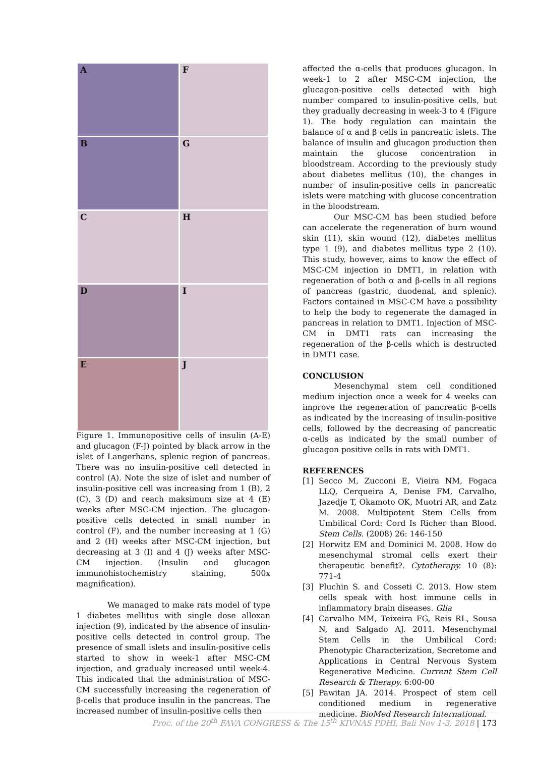A
F
B
G
C
H
D
I
E
J
Figure 1. Immunopositive cells of insulin (A-E) and glucagon (F-J) pointed by black arrow in the islet of Langerhans, splenic region of pancreas. There was no insulin-positive cell detected in control (A). Note the size of islet and number of insulin-positive cell was increasing from 1 (B), 2 (C), 3 (D) and reach maksimum size at 4 (E) weeks after MSC-CM injection. The glucagon-positive cells detected in small number in control (F), and the number increasing at 1 (G) and 2 (H) weeks after MSC-CM injection, but decreasing at 3 (I) and 4 (J) weeks after MSC-CM injection. (Insulin and glucagon immunohistochemistry staining, 500x magnification).
We managed to make rats model of type 1 diabetes mellitus with single dose alloxan injection (9), indicated by the absence of insulin-positive cells detected in control group. The presence of small islets and insulin-positive cells started to show in week-1 after MSC-CM injection, and gradualy increased until week-4. This indicated that the administration of MSC-CM successfully increasing the regeneration of β-cells that produce insulin in the pancreas. The increased number of insulin-positive cells then
affected the α-cells that produces glucagon. In week-1 to 2 after MSC-CM injection, the glucagon-positive cells detected with high number compared to insulin-positive cells, but they gradually decreasing in week-3 to 4 (Figure 1). The body regulation can maintain the balance of α and β cells in pancreatic islets. The balance of insulin and glucagon production then maintain the glucose concentration in bloodstream. According to the previously study about diabetes mellitus (10), the changes in number of insulin-positive cells in pancreatic islets were matching with glucose concentration in the bloodstream.
Our MSC-CM has been studied before can accelerate the regeneration of burn wound skin (11), skin wound (12), diabetes mellitus type 1 (9), and diabetes mellitus type 2 (10). This study, however, aims to know the effect of MSC-CM injection in DMT1, in relation with regeneration of both α and β-cells in all regions of pancreas (gastric, duodenal, and splenic). Factors contained in MSC-CM have a possibility to help the body to regenerate the damaged in pancreas in relation to DMT1. Injection of MSC-CM in DMT1 rats can increasing the regeneration of the β-cells which is destructed in DMT1 case.
CONCLUSION
Mesenchymal stem cell conditioned medium injection once a week for 4 weeks can improve the regeneration of pancreatic β-cells as indicated by the increasing of insulin-positive cells, followed by the decreasing of pancreatic α-cells as indicated by the small number of glucagon positive cells in rats with DMT1.
REFERENCES
[1] Secco M, Zucconi E, Vieira NM, Fogaca LLQ, Cerqueira A, Denise FM, Carvalho, Jazedje T, Okamoto OK, Muotri AR, and Zatz M. 2008. Multipotent Stem Cells from Umbilical Cord: Cord Is Richer than Blood. Stem Cells. (2008) 26: 146-150
[2] Horwitz EM and Dominici M. 2008. How do mesenchymal stromal cells exert their therapeutic benefit?. Cytotherapy. 10 (8): 771-4
[3] Pluchin S. and Cosseti C. 2013. How stem cells speak with host immune cells in inflammatory brain diseases. Glia
[4] Carvalho MM, Teixeira FG, Reis RL, Sousa N, and Salgado AJ. 2011. Mesenchymal Stem Cells in the Umbilical Cord: Phenotypic Characterization, Secretome and Applications in Central Nervous System Regenerative Medicine. Current Stem Cell Research & Therapy. 6:00-00
[5] Pawitan JA. 2014. Prospect of stem cell conditioned medium in regenerative medicine. BioMed Research International.
Proc. of the 20<sup>th</sup> FAVA CONGRESS & The 15<sup>th</sup> KIVNAS PDHI, Bali Nov 1-3, 2018 | 173